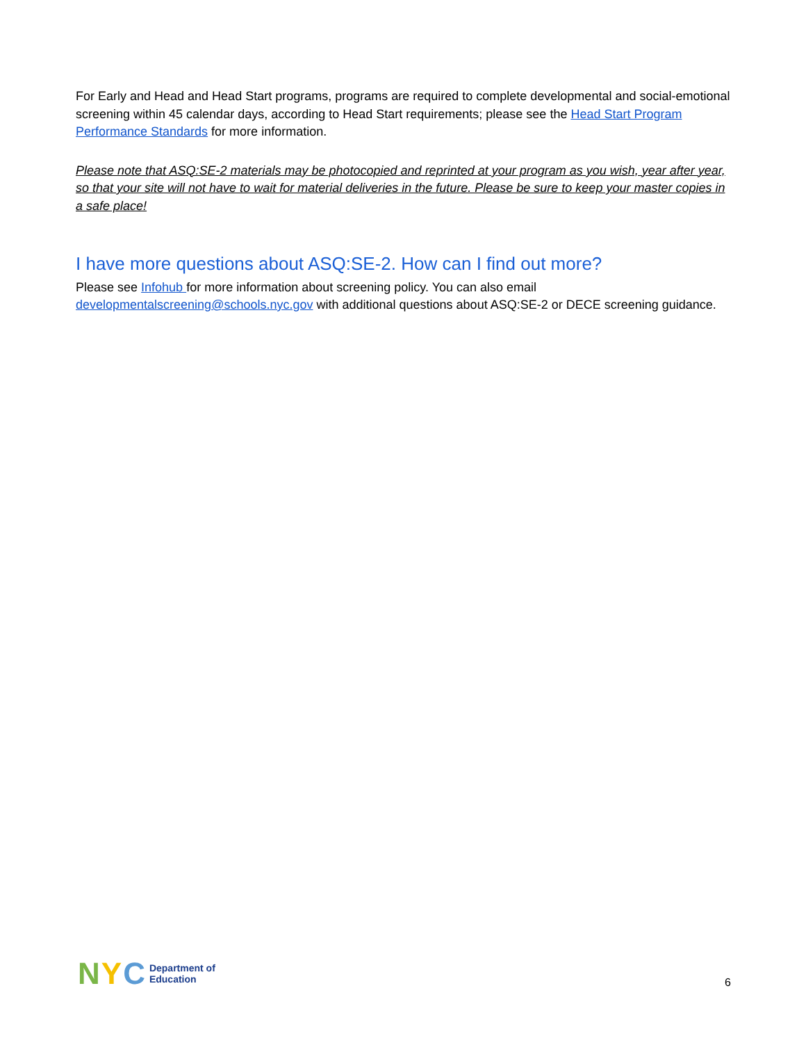For Early and Head and Head Start programs, programs are required to complete developmental and social-emotional screening within 45 calendar days, according to Head Start requirements; please see the Head Start Program Performance Standards for more information.
Please note that ASQ:SE-2 materials may be photocopied and reprinted at your program as you wish, year after year, so that your site will not have to wait for material deliveries in the future. Please be sure to keep your master copies in a safe place!
I have more questions about ASQ:SE-2. How can I find out more?
Please see Infohub for more information about screening policy. You can also email developmentalscreening@schools.nyc.gov with additional questions about ASQ:SE-2 or DECE screening guidance.
N Y C
Department of
Education
6